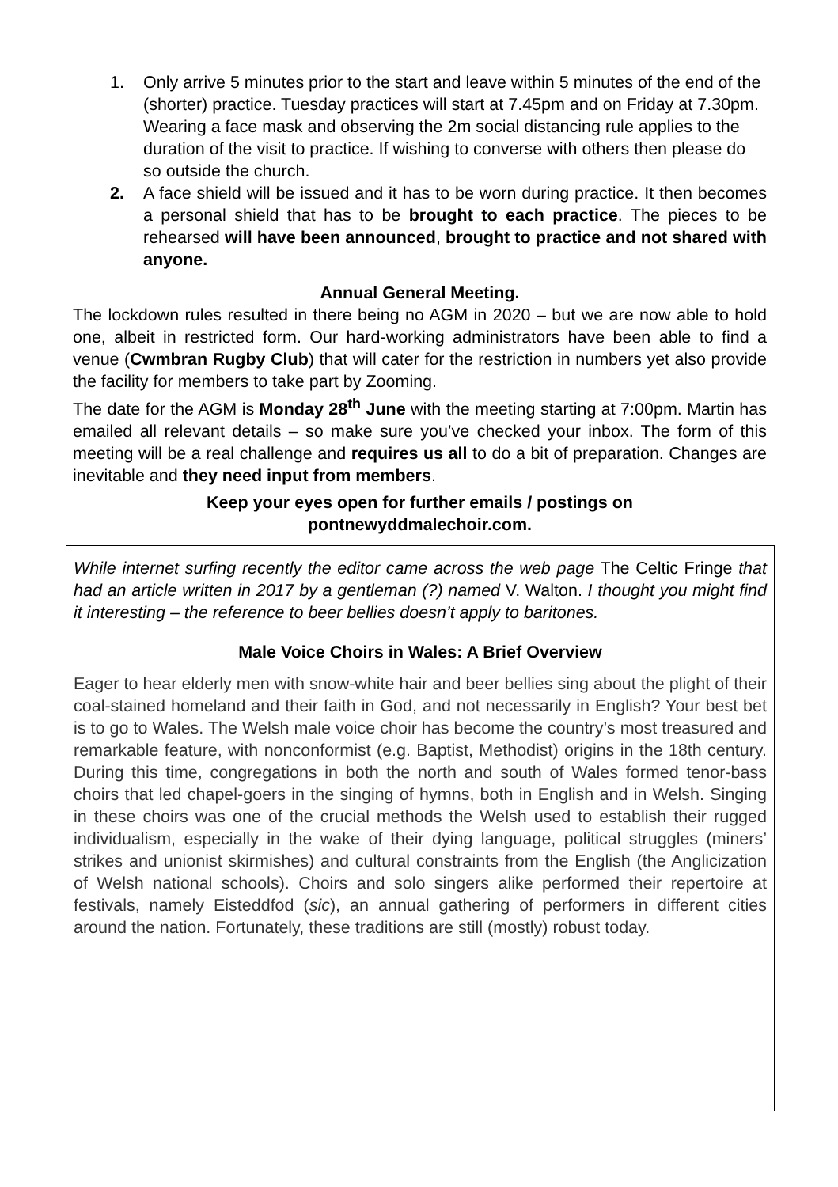1. Only arrive 5 minutes prior to the start and leave within 5 minutes of the end of the (shorter) practice. Tuesday practices will start at 7.45pm and on Friday at 7.30pm. Wearing a face mask and observing the 2m social distancing rule applies to the duration of the visit to practice. If wishing to converse with others then please do so outside the church.
2. A face shield will be issued and it has to be worn during practice. It then becomes a personal shield that has to be brought to each practice. The pieces to be rehearsed will have been announced, brought to practice and not shared with anyone.
Annual General Meeting.
The lockdown rules resulted in there being no AGM in 2020 – but we are now able to hold one, albeit in restricted form. Our hard-working administrators have been able to find a venue (Cwmbran Rugby Club) that will cater for the restriction in numbers yet also provide the facility for members to take part by Zooming.
The date for the AGM is Monday 28<sup>th</sup> June with the meeting starting at 7:00pm. Martin has emailed all relevant details – so make sure you’ve checked your inbox. The form of this meeting will be a real challenge and requires us all to do a bit of preparation. Changes are inevitable and they need input from members.
Keep your eyes open for further emails / postings on
pontnewyddmalechoir.com.
While internet surfing recently the editor came across the web page The Celtic Fringe that had an article written in 2017 by a gentleman (?) named V. Walton. I thought you might find it interesting – the reference to beer bellies doesn’t apply to baritones.
Male Voice Choirs in Wales: A Brief Overview
Eager to hear elderly men with snow-white hair and beer bellies sing about the plight of their coal-stained homeland and their faith in God, and not necessarily in English? Your best bet is to go to Wales. The Welsh male voice choir has become the country’s most treasured and remarkable feature, with nonconformist (e.g. Baptist, Methodist) origins in the 18th century. During this time, congregations in both the north and south of Wales formed tenor-bass choirs that led chapel-goers in the singing of hymns, both in English and in Welsh. Singing in these choirs was one of the crucial methods the Welsh used to establish their rugged individualism, especially in the wake of their dying language, political struggles (miners’ strikes and unionist skirmishes) and cultural constraints from the English (the Anglicization of Welsh national schools). Choirs and solo singers alike performed their repertoire at festivals, namely Eisteddfod (sic), an annual gathering of performers in different cities around the nation. Fortunately, these traditions are still (mostly) robust today.